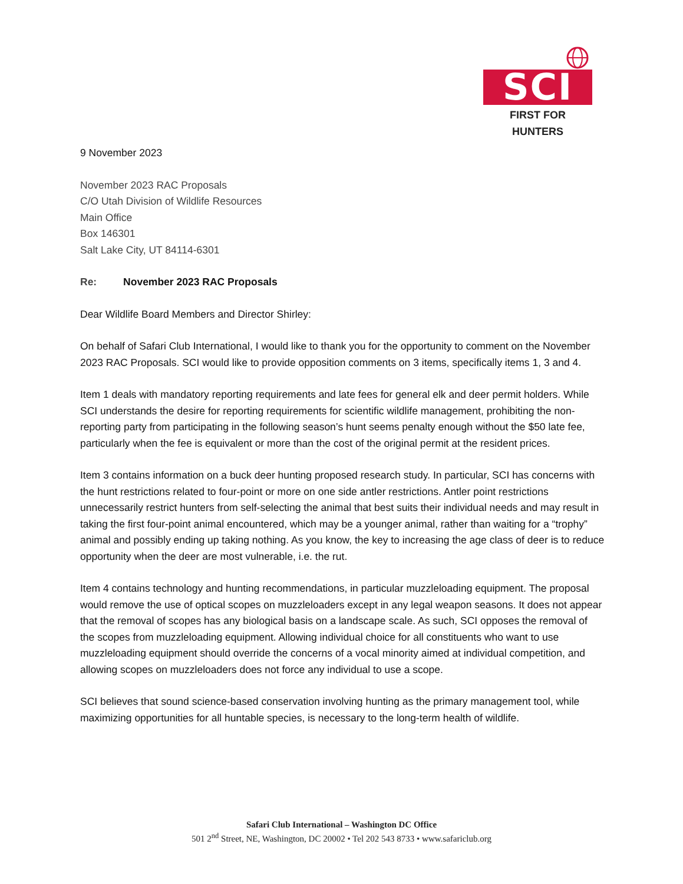SCI
FIRST FOR HUNTERS
9 November 2023
November 2023 RAC Proposals
C/O Utah Division of Wildlife Resources
Main Office
Box 146301
Salt Lake City, UT 84114-6301
Re: November 2023 RAC Proposals
Dear Wildlife Board Members and Director Shirley:
On behalf of Safari Club International, I would like to thank you for the opportunity to comment on the November 2023 RAC Proposals. SCI would like to provide opposition comments on 3 items, specifically items 1, 3 and 4.
Item 1 deals with mandatory reporting requirements and late fees for general elk and deer permit holders. While SCI understands the desire for reporting requirements for scientific wildlife management, prohibiting the non-reporting party from participating in the following season’s hunt seems penalty enough without the $50 late fee, particularly when the fee is equivalent or more than the cost of the original permit at the resident prices.
Item 3 contains information on a buck deer hunting proposed research study. In particular, SCI has concerns with the hunt restrictions related to four-point or more on one side antler restrictions. Antler point restrictions unnecessarily restrict hunters from self-selecting the animal that best suits their individual needs and may result in taking the first four-point animal encountered, which may be a younger animal, rather than waiting for a “trophy” animal and possibly ending up taking nothing. As you know, the key to increasing the age class of deer is to reduce opportunity when the deer are most vulnerable, i.e. the rut.
Item 4 contains technology and hunting recommendations, in particular muzzleloading equipment. The proposal would remove the use of optical scopes on muzzleloaders except in any legal weapon seasons. It does not appear that the removal of scopes has any biological basis on a landscape scale. As such, SCI opposes the removal of the scopes from muzzleloading equipment. Allowing individual choice for all constituents who want to use muzzleloading equipment should override the concerns of a vocal minority aimed at individual competition, and allowing scopes on muzzleloaders does not force any individual to use a scope.
SCI believes that sound science-based conservation involving hunting as the primary management tool, while maximizing opportunities for all huntable species, is necessary to the long-term health of wildlife.
Safari Club International – Washington DC Office
501 2<sup>nd</sup> Street, NE, Washington, DC 20002 • Tel 202 543 8733 • www.safariclub.org